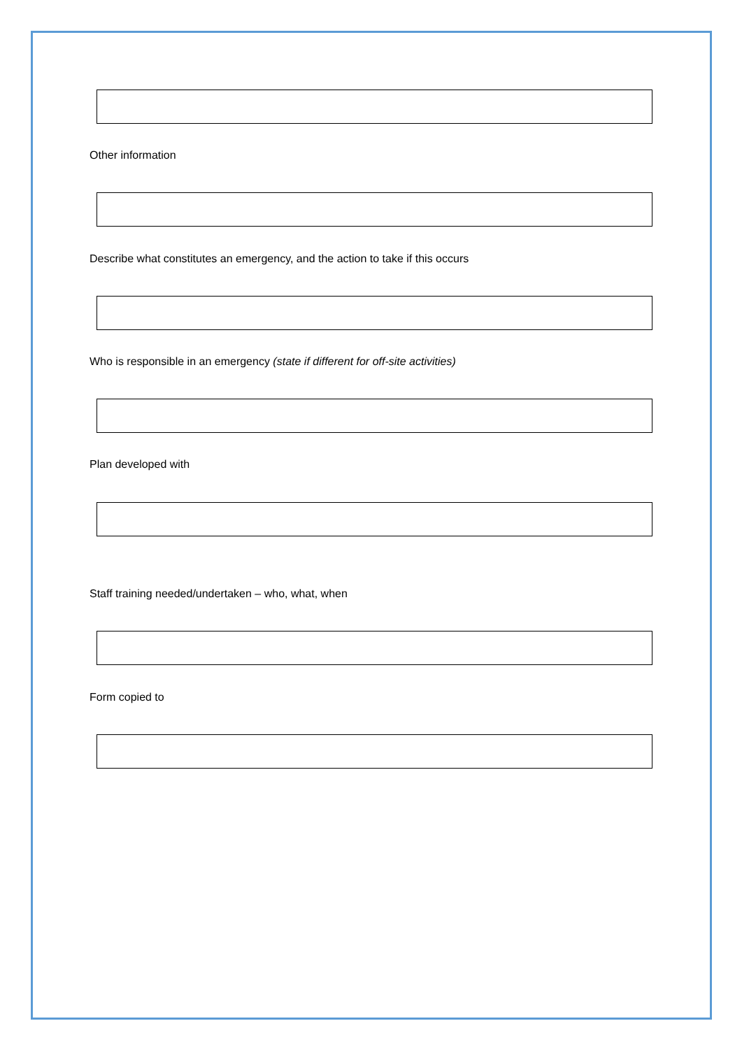Other information
Describe what constitutes an emergency, and the action to take if this occurs
Who is responsible in an emergency (state if different for off-site activities)
Plan developed with
Staff training needed/undertaken – who, what, when
Form copied to